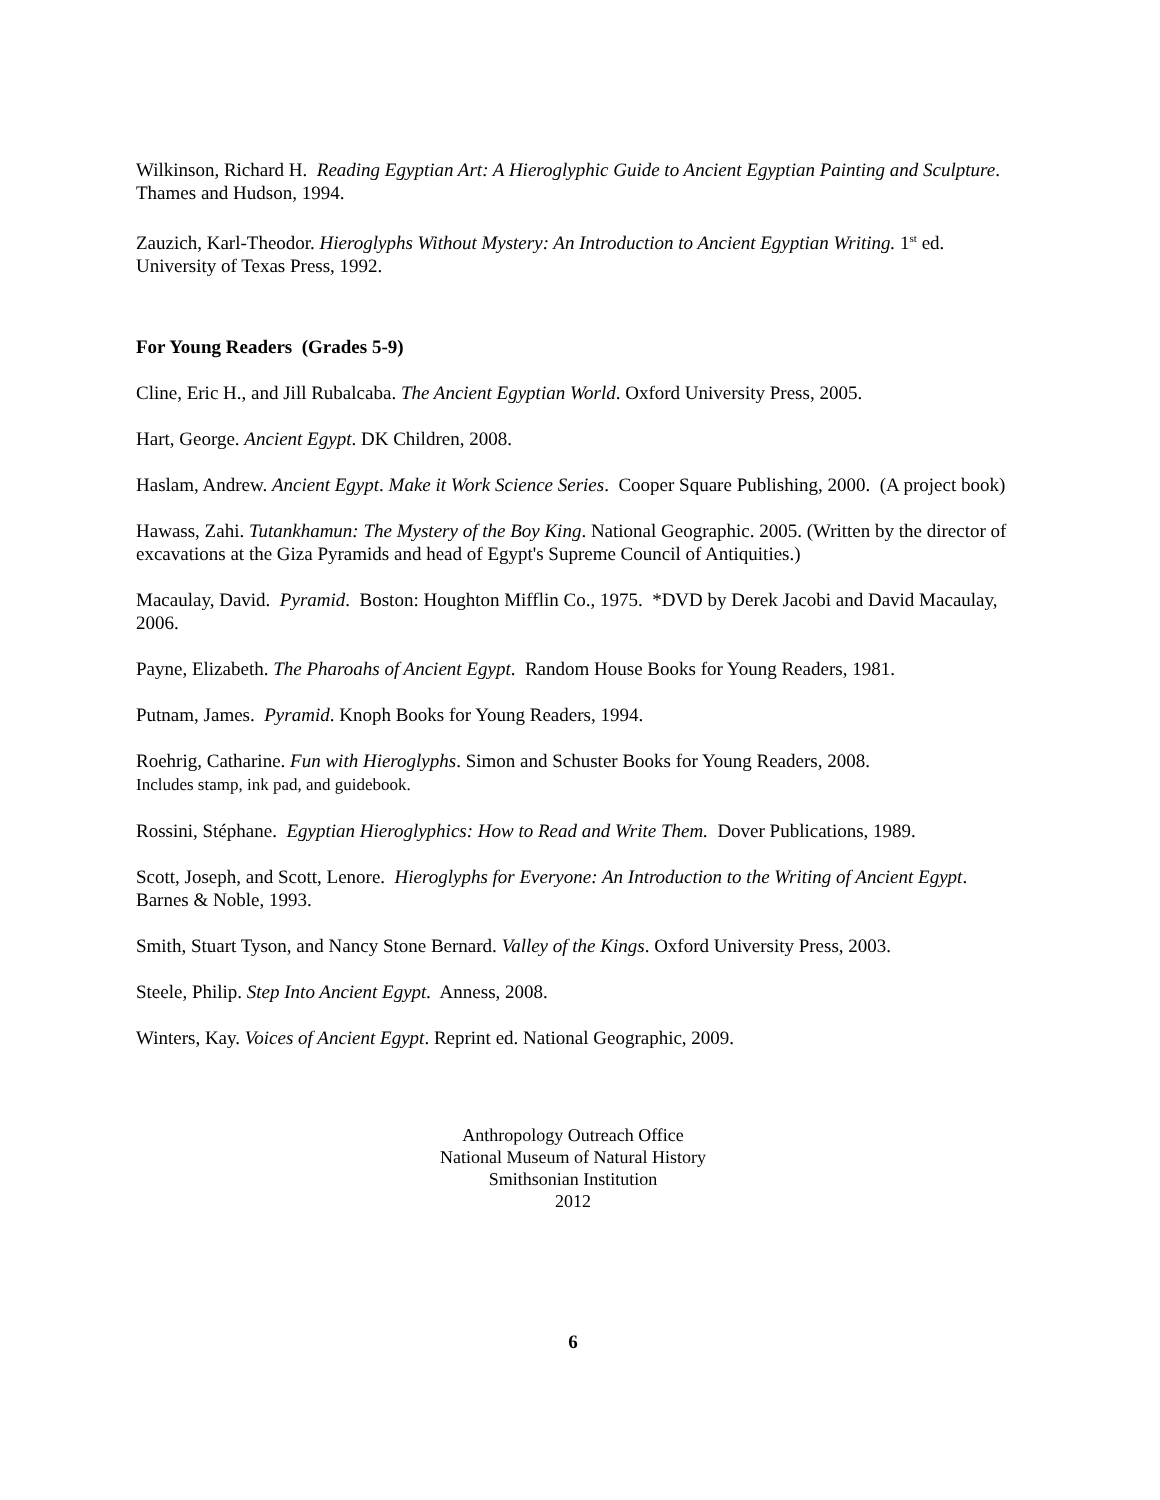Wilkinson, Richard H. Reading Egyptian Art: A Hieroglyphic Guide to Ancient Egyptian Painting and Sculpture. Thames and Hudson, 1994.
Zauzich, Karl-Theodor. Hieroglyphs Without Mystery: An Introduction to Ancient Egyptian Writing. 1<sup>st</sup> ed. University of Texas Press, 1992.
For Young Readers (Grades 5-9)
Cline, Eric H., and Jill Rubalcaba. The Ancient Egyptian World. Oxford University Press, 2005.
Hart, George. Ancient Egypt. DK Children, 2008.
Haslam, Andrew. Ancient Egypt. Make it Work Science Series. Cooper Square Publishing, 2000. (A project book)
Hawass, Zahi. Tutankhamun: The Mystery of the Boy King. National Geographic. 2005. (Written by the director of excavations at the Giza Pyramids and head of Egypt's Supreme Council of Antiquities.)
Macaulay, David. Pyramid. Boston: Houghton Mifflin Co., 1975. *DVD by Derek Jacobi and David Macaulay, 2006.
Payne, Elizabeth. The Pharoahs of Ancient Egypt. Random House Books for Young Readers, 1981.
Putnam, James. Pyramid. Knoph Books for Young Readers, 1994.
Roehrig, Catharine. Fun with Hieroglyphs. Simon and Schuster Books for Young Readers, 2008.
Includes stamp, ink pad, and guidebook.
Rossini, Stéphane. Egyptian Hieroglyphics: How to Read and Write Them. Dover Publications, 1989.
Scott, Joseph, and Scott, Lenore. Hieroglyphs for Everyone: An Introduction to the Writing of Ancient Egypt. Barnes & Noble, 1993.
Smith, Stuart Tyson, and Nancy Stone Bernard. Valley of the Kings. Oxford University Press, 2003.
Steele, Philip. Step Into Ancient Egypt. Anness, 2008.
Winters, Kay. Voices of Ancient Egypt. Reprint ed. National Geographic, 2009.
Anthropology Outreach Office
National Museum of Natural History
Smithsonian Institution
2012
6